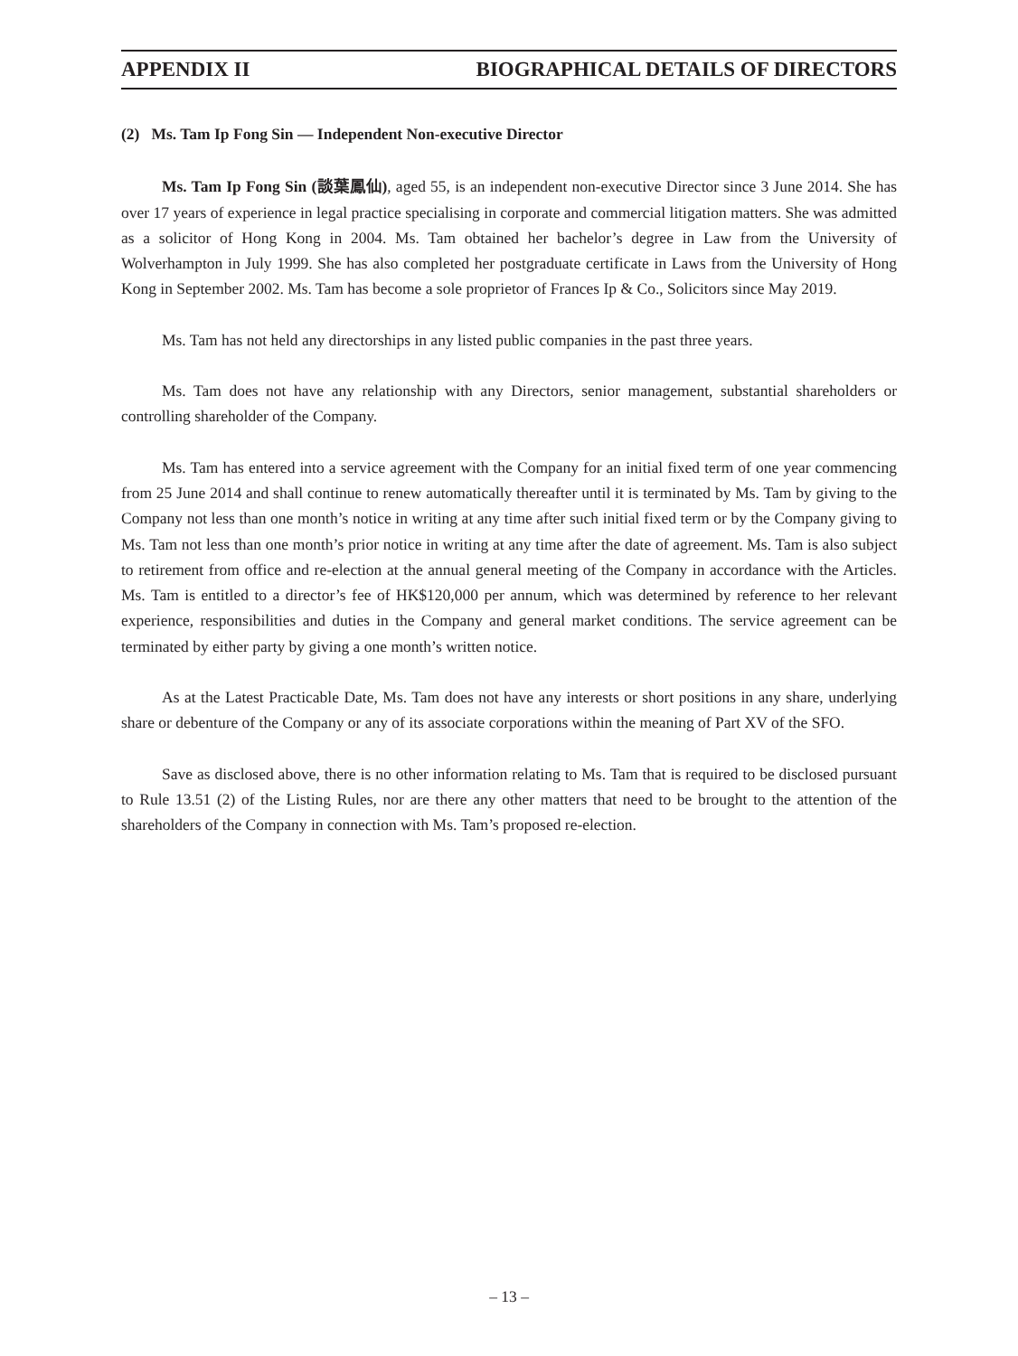APPENDIX II BIOGRAPHICAL DETAILS OF DIRECTORS
(2) Ms. Tam Ip Fong Sin — Independent Non-executive Director
Ms. Tam Ip Fong Sin (談葉鳳仙), aged 55, is an independent non-executive Director since 3 June 2014. She has over 17 years of experience in legal practice specialising in corporate and commercial litigation matters. She was admitted as a solicitor of Hong Kong in 2004. Ms. Tam obtained her bachelor’s degree in Law from the University of Wolverhampton in July 1999. She has also completed her postgraduate certificate in Laws from the University of Hong Kong in September 2002. Ms. Tam has become a sole proprietor of Frances Ip & Co., Solicitors since May 2019.
Ms. Tam has not held any directorships in any listed public companies in the past three years.
Ms. Tam does not have any relationship with any Directors, senior management, substantial shareholders or controlling shareholder of the Company.
Ms. Tam has entered into a service agreement with the Company for an initial fixed term of one year commencing from 25 June 2014 and shall continue to renew automatically thereafter until it is terminated by Ms. Tam by giving to the Company not less than one month’s notice in writing at any time after such initial fixed term or by the Company giving to Ms. Tam not less than one month’s prior notice in writing at any time after the date of agreement. Ms. Tam is also subject to retirement from office and re-election at the annual general meeting of the Company in accordance with the Articles. Ms. Tam is entitled to a director’s fee of HK$120,000 per annum, which was determined by reference to her relevant experience, responsibilities and duties in the Company and general market conditions. The service agreement can be terminated by either party by giving a one month’s written notice.
As at the Latest Practicable Date, Ms. Tam does not have any interests or short positions in any share, underlying share or debenture of the Company or any of its associate corporations within the meaning of Part XV of the SFO.
Save as disclosed above, there is no other information relating to Ms. Tam that is required to be disclosed pursuant to Rule 13.51 (2) of the Listing Rules, nor are there any other matters that need to be brought to the attention of the shareholders of the Company in connection with Ms. Tam’s proposed re-election.
– 13 –